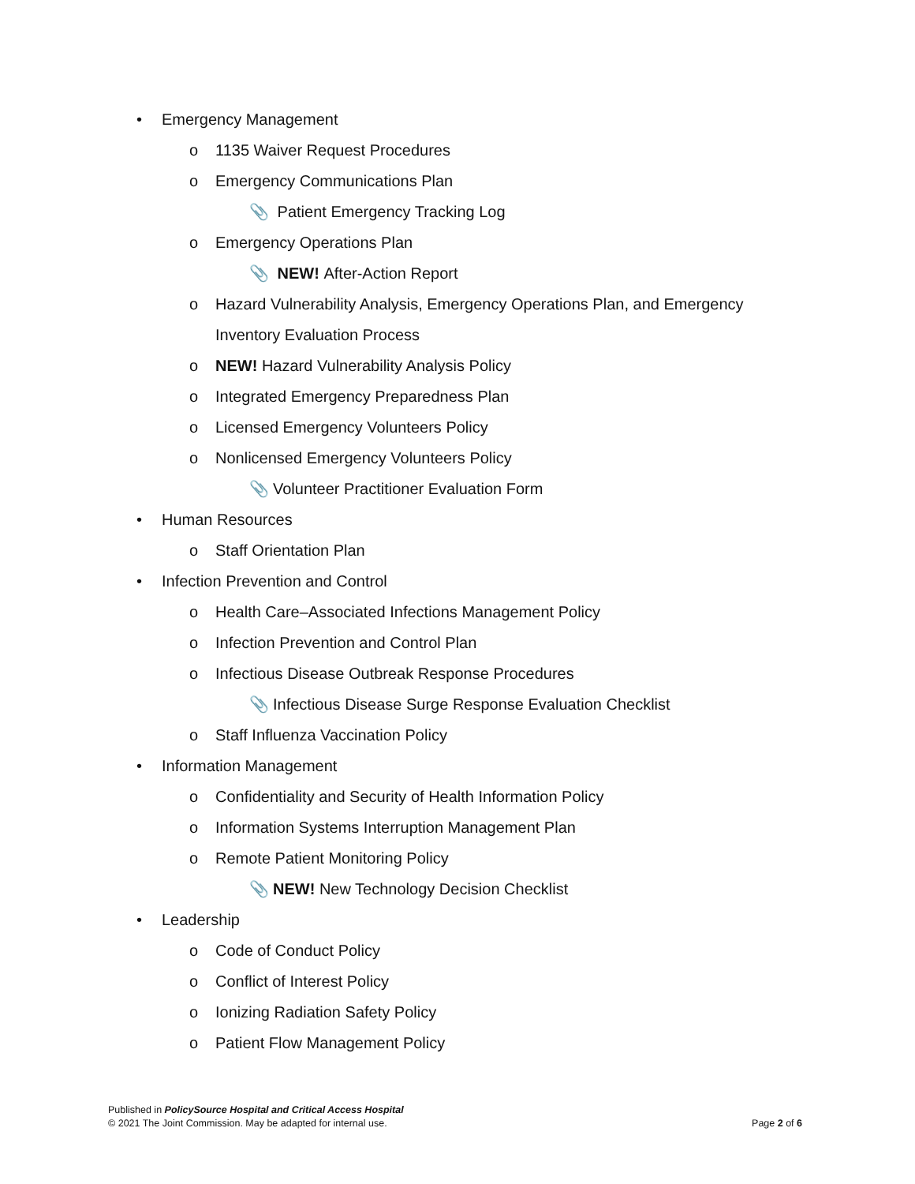• Emergency Management
o 1135 Waiver Request Procedures
o Emergency Communications Plan
📎 Patient Emergency Tracking Log
o Emergency Operations Plan
📎 NEW! After-Action Report
o Hazard Vulnerability Analysis, Emergency Operations Plan, and Emergency Inventory Evaluation Process
o NEW! Hazard Vulnerability Analysis Policy
o Integrated Emergency Preparedness Plan
o Licensed Emergency Volunteers Policy
o Nonlicensed Emergency Volunteers Policy
📎 Volunteer Practitioner Evaluation Form
• Human Resources
o Staff Orientation Plan
• Infection Prevention and Control
o Health Care–Associated Infections Management Policy
o Infection Prevention and Control Plan
o Infectious Disease Outbreak Response Procedures
📎 Infectious Disease Surge Response Evaluation Checklist
o Staff Influenza Vaccination Policy
• Information Management
o Confidentiality and Security of Health Information Policy
o Information Systems Interruption Management Plan
o Remote Patient Monitoring Policy
📎 NEW! New Technology Decision Checklist
• Leadership
o Code of Conduct Policy
o Conflict of Interest Policy
o Ionizing Radiation Safety Policy
o Patient Flow Management Policy
Published in PolicySource Hospital and Critical Access Hospital
© 2021 The Joint Commission. May be adapted for internal use.
Page 2 of 6